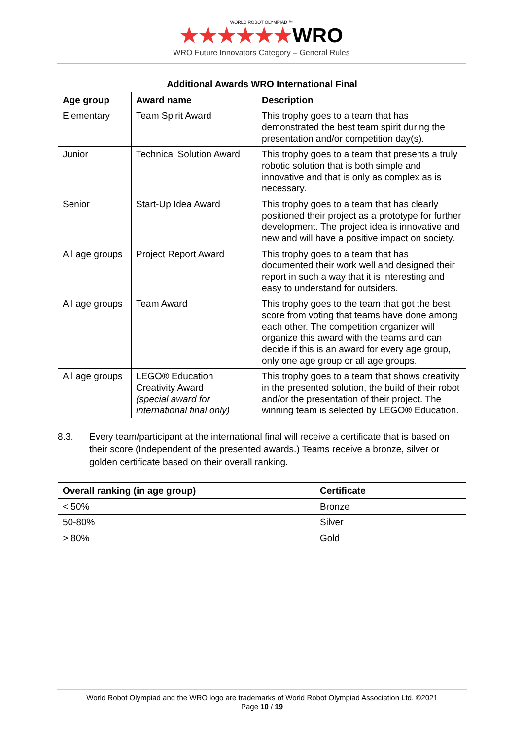WORLD ROBOT OLYMPIAD ™
★★★★★★WRO
WRO Future Innovators Category – General Rules
| Additional Awards WRO International Final | | |
| --- | --- | --- |
| Age group | Award name | Description |
| Elementary | Team Spirit Award | This trophy goes to a team that has demonstrated the best team spirit during the presentation and/or competition day(s). |
| Junior | Technical Solution Award | This trophy goes to a team that presents a truly robotic solution that is both simple and innovative and that is only as complex as is necessary. |
| Senior | Start-Up Idea Award | This trophy goes to a team that has clearly positioned their project as a prototype for further development. The project idea is innovative and new and will have a positive impact on society. |
| All age groups | Project Report Award | This trophy goes to a team that has documented their work well and designed their report in such a way that it is interesting and easy to understand for outsiders. |
| All age groups | Team Award | This trophy goes to the team that got the best score from voting that teams have done among each other. The competition organizer will organize this award with the teams and can decide if this is an award for every age group, only one age group or all age groups. |
| All age groups | LEGO® Education Creativity Award (special award for international final only) | This trophy goes to a team that shows creativity in the presented solution, the build of their robot and/or the presentation of their project. The winning team is selected by LEGO® Education. |
8.3. Every team/participant at the international final will receive a certificate that is based on their score (Independent of the presented awards.) Teams receive a bronze, silver or golden certificate based on their overall ranking.
| Overall ranking (in age group) | Certificate |
| --- | --- |
| < 50% | Bronze |
| 50-80% | Silver |
| > 80% | Gold |
World Robot Olympiad and the WRO logo are trademarks of World Robot Olympiad Association Ltd. ©2021
Page 10 / 19